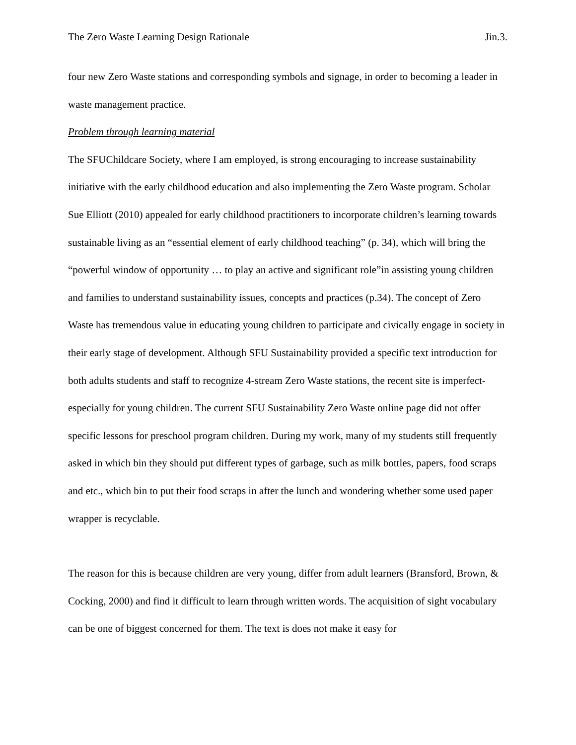The Zero Waste Learning Design Rationale Jin.3.
four new Zero Waste stations and corresponding symbols and signage, in order to becoming a leader in waste management practice.
Problem through learning material
The SFUChildcare Society, where I am employed, is strong encouraging to increase sustainability initiative with the early childhood education and also implementing the Zero Waste program. Scholar Sue Elliott (2010) appealed for early childhood practitioners to incorporate children’s learning towards sustainable living as an “essential element of early childhood teaching” (p. 34), which will bring the “powerful window of opportunity … to play an active and significant role”in assisting young children and families to understand sustainability issues, concepts and practices (p.34). The concept of Zero Waste has tremendous value in educating young children to participate and civically engage in society in their early stage of development. Although SFU Sustainability provided a specific text introduction for both adults students and staff to recognize 4-stream Zero Waste stations, the recent site is imperfect-especially for young children. The current SFU Sustainability Zero Waste online page did not offer specific lessons for preschool program children. During my work, many of my students still frequently asked in which bin they should put different types of garbage, such as milk bottles, papers, food scraps and etc., which bin to put their food scraps in after the lunch and wondering whether some used paper wrapper is recyclable.
The reason for this is because children are very young, differ from adult learners (Bransford, Brown, & Cocking, 2000) and find it difficult to learn through written words. The acquisition of sight vocabulary can be one of biggest concerned for them. The text is does not make it easy for